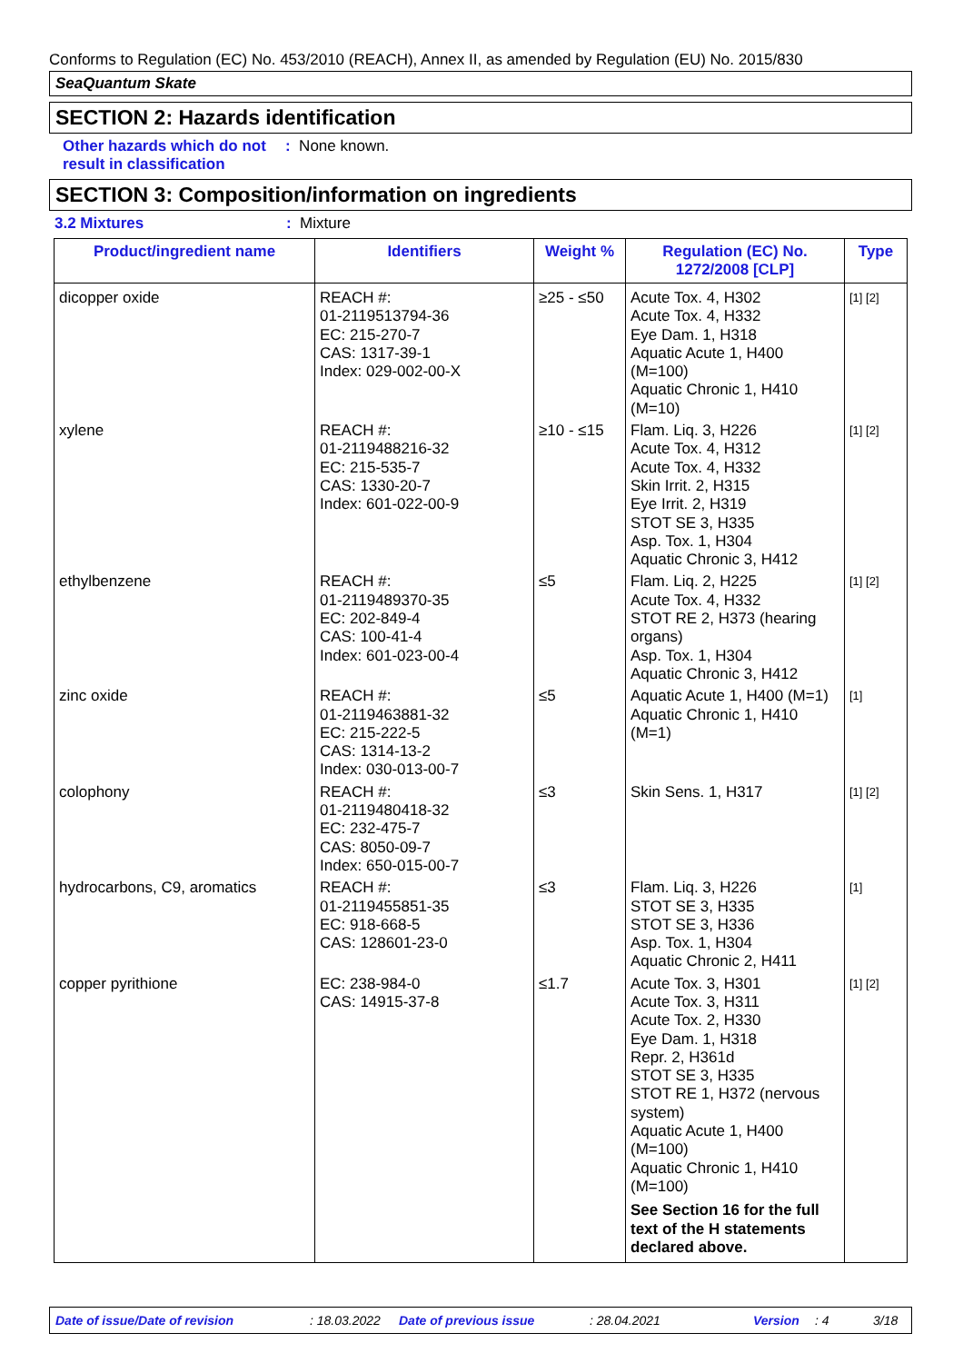Conforms to Regulation (EC) No. 453/2010 (REACH), Annex II, as amended by Regulation (EU) No. 2015/830
SeaQuantum Skate
SECTION 2: Hazards identification
Other hazards which do not result in classification
: None known.
SECTION 3: Composition/information on ingredients
3.2 Mixtures : Mixture
| Product/ingredient name | Identifiers | Weight % | Regulation (EC) No. 1272/2008 [CLP] | Type |
| --- | --- | --- | --- | --- |
| dicopper oxide | REACH #: 01-2119513794-36 EC: 215-270-7 CAS: 1317-39-1 Index: 029-002-00-X | ≥25 - ≤50 | Acute Tox. 4, H302 Acute Tox. 4, H332 Eye Dam. 1, H318 Aquatic Acute 1, H400 (M=100) Aquatic Chronic 1, H410 (M=10) | [1] [2] |
| xylene | REACH #: 01-2119488216-32 EC: 215-535-7 CAS: 1330-20-7 Index: 601-022-00-9 | ≥10 - ≤15 | Flam. Liq. 3, H226 Acute Tox. 4, H312 Acute Tox. 4, H332 Skin Irrit. 2, H315 Eye Irrit. 2, H319 STOT SE 3, H335 Asp. Tox. 1, H304 Aquatic Chronic 3, H412 | [1] [2] |
| ethylbenzene | REACH #: 01-2119489370-35 EC: 202-849-4 CAS: 100-41-4 Index: 601-023-00-4 | ≤5 | Flam. Liq. 2, H225 Acute Tox. 4, H332 STOT RE 2, H373 (hearing organs) Asp. Tox. 1, H304 Aquatic Chronic 3, H412 | [1] [2] |
| zinc oxide | REACH #: 01-2119463881-32 EC: 215-222-5 CAS: 1314-13-2 Index: 030-013-00-7 | ≤5 | Aquatic Acute 1, H400 (M=1) Aquatic Chronic 1, H410 (M=1) | [1] |
| colophony | REACH #: 01-2119480418-32 EC: 232-475-7 CAS: 8050-09-7 Index: 650-015-00-7 | ≤3 | Skin Sens. 1, H317 | [1] [2] |
| hydrocarbons, C9, aromatics | REACH #: 01-2119455851-35 EC: 918-668-5 CAS: 128601-23-0 | ≤3 | Flam. Liq. 3, H226 STOT SE 3, H335 STOT SE 3, H336 Asp. Tox. 1, H304 Aquatic Chronic 2, H411 | [1] |
| copper pyrithione | EC: 238-984-0 CAS: 14915-37-8 | ≤1.7 | Acute Tox. 3, H301 Acute Tox. 3, H311 Acute Tox. 2, H330 Eye Dam. 1, H318 Repr. 2, H361d STOT SE 3, H335 STOT RE 1, H372 (nervous system) Aquatic Acute 1, H400 (M=100) Aquatic Chronic 1, H410 (M=100) See Section 16 for the full text of the H statements declared above. | [1] [2] |
Date of issue/Date of revision: 18.03.2022 Date of previous issue: 28.04.2021 Version: 4 3/18